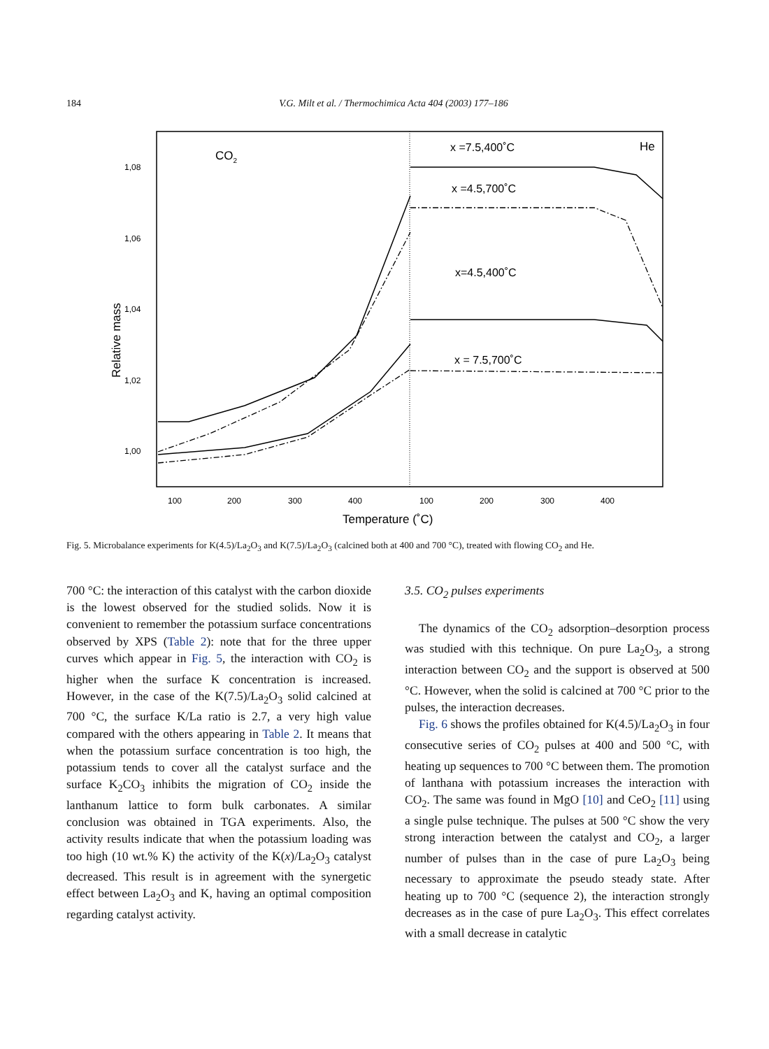184 V.G. Milt et al. / Thermochimica Acta 404 (2003) 177–186
1,08
1,06
1,04
1,02
1,00
100
200
300
400
100
200
300
400
Temperature (˚C)
Relative mass
CO2
He
x =7.5,400˚C
x =4.5,700˚C
x=4.5,400˚C
x = 7.5,700˚C
Fig. 5. Microbalance experiments for K(4.5)/La<sub>2</sub>O<sub>3</sub> and K(7.5)/La<sub>2</sub>O<sub>3</sub> (calcined both at 400 and 700 °C), treated with flowing CO<sub>2</sub> and He.
700 °C: the interaction of this catalyst with the carbon dioxide is the lowest observed for the studied solids. Now it is convenient to remember the potassium surface concentrations observed by XPS (Table 2): note that for the three upper curves which appear in Fig. 5, the interaction with CO<sub>2</sub> is higher when the surface K concentration is increased. However, in the case of the K(7.5)/La<sub>2</sub>O<sub>3</sub> solid calcined at 700 °C, the surface K/La ratio is 2.7, a very high value compared with the others appearing in Table 2. It means that when the potassium surface concentration is too high, the potassium tends to cover all the catalyst surface and the surface K<sub>2</sub>CO<sub>3</sub> inhibits the migration of CO<sub>2</sub> inside the lanthanum lattice to form bulk carbonates. A similar conclusion was obtained in TGA experiments. Also, the activity results indicate that when the potassium loading was too high (10 wt.% K) the activity of the K(x)/La<sub>2</sub>O<sub>3</sub> catalyst decreased. This result is in agreement with the synergetic effect between La<sub>2</sub>O<sub>3</sub> and K, having an optimal composition regarding catalyst activity.
3.5. CO<sub>2</sub> pulses experiments
The dynamics of the CO<sub>2</sub> adsorption–desorption process was studied with this technique. On pure La<sub>2</sub>O<sub>3</sub>, a strong interaction between CO<sub>2</sub> and the support is observed at 500 °C. However, when the solid is calcined at 700 °C prior to the pulses, the interaction decreases.
Fig. 6 shows the profiles obtained for K(4.5)/La<sub>2</sub>O<sub>3</sub> in four consecutive series of CO<sub>2</sub> pulses at 400 and 500 °C, with heating up sequences to 700 °C between them. The promotion of lanthana with potassium increases the interaction with CO<sub>2</sub>. The same was found in MgO [10] and CeO<sub>2</sub> [11] using a single pulse technique. The pulses at 500 °C show the very strong interaction between the catalyst and CO<sub>2</sub>, a larger number of pulses than in the case of pure La<sub>2</sub>O<sub>3</sub> being necessary to approximate the pseudo steady state. After heating up to 700 °C (sequence 2), the interaction strongly decreases as in the case of pure La<sub>2</sub>O<sub>3</sub>. This effect correlates with a small decrease in catalytic